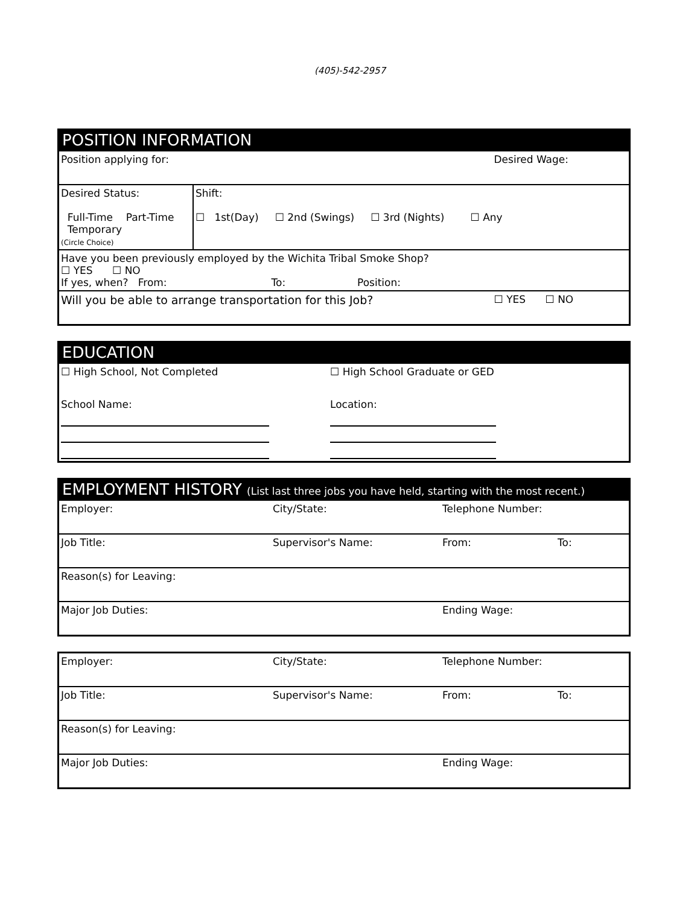(405)-542-2957
POSITION INFORMATION
| Position applying for: | | Desired Wage: |
| Desired Status: Full-Time Part-Time Temporary (Circle Choice) | Shift: ☐ 1st(Day) ☐ 2nd (Swings) ☐ 3rd (Nights) ☐ Any | |
| Have you been previously employed by the Wichita Tribal Smoke Shop? ☐ YES ☐ NO If yes, when? From: To: Position: | | |
| Will you be able to arrange transportation for this Job? | | ☐ YES ☐ NO |
EDUCATION
| ☐ High School, Not Completed | ☐ High School Graduate or GED |
| School Name: | Location: |
EMPLOYMENT HISTORY (List last three jobs you have held, starting with the most recent.)
| Employer: | City/State: | Telephone Number: | |
| Job Title: | Supervisor's Name: | From: | To: |
| Reason(s) for Leaving: | | | |
| Major Job Duties: | | Ending Wage: | |
| Employer: | City/State: | Telephone Number: | |
| Job Title: | Supervisor's Name: | From: | To: |
| Reason(s) for Leaving: | | | |
| Major Job Duties: | | Ending Wage: | |